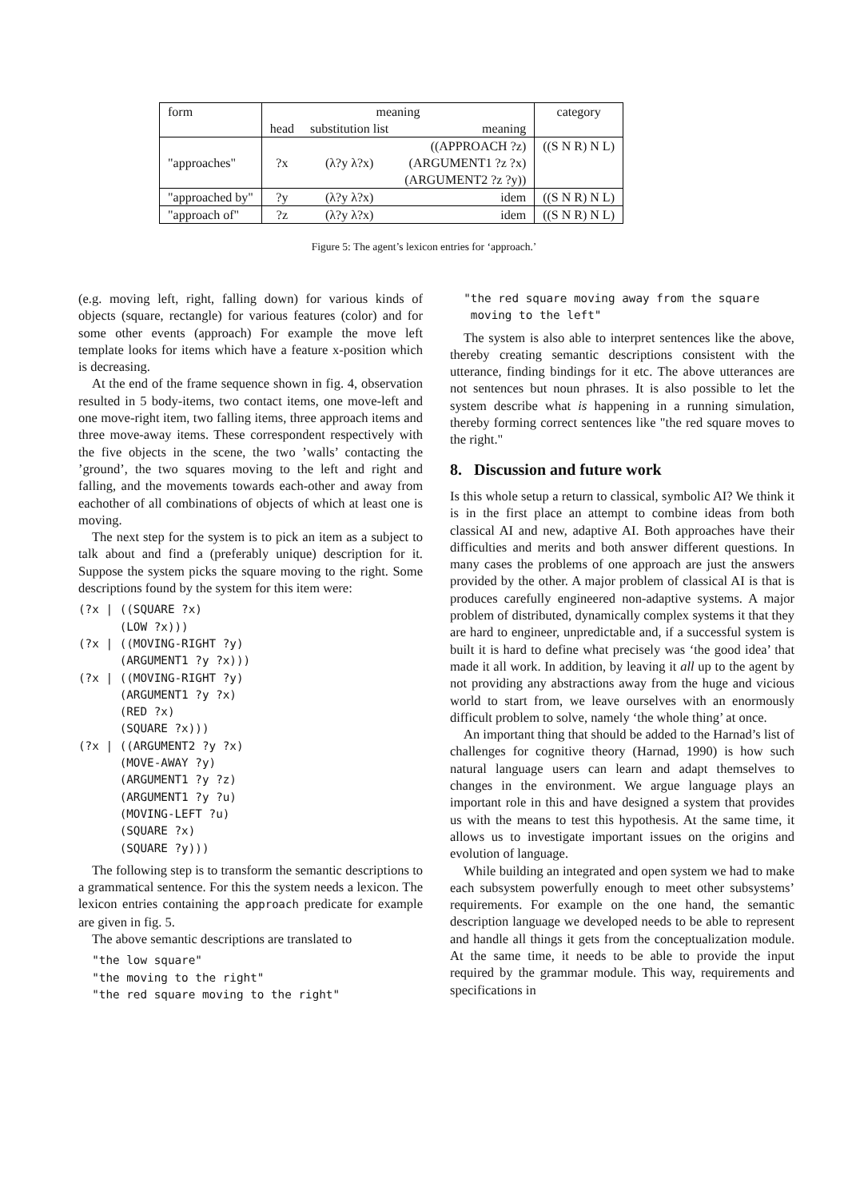| form | meaning | | | category |
| | head | substitution list | meaning | |
| "approaches" | ?x | (λ?y λ?x) | ((APPROACH ?z) (ARGUMENT1 ?z ?x) (ARGUMENT2 ?z ?y)) | ((S N R) N L) |
| "approached by" | ?y | (λ?y λ?x) | idem | ((S N R) N L) |
| "approach of" | ?z | (λ?y λ?x) | idem | ((S N R) N L) |
Figure 5: The agent’s lexicon entries for ‘approach.’
(e.g. moving left, right, falling down) for various kinds of objects (square, rectangle) for various features (color) and for some other events (approach) For example the move left template looks for items which have a feature x-position which is decreasing.
At the end of the frame sequence shown in fig. 4, observation resulted in 5 body-items, two contact items, one move-left and one move-right item, two falling items, three approach items and three move-away items. These correspondent respectively with the five objects in the scene, the two ’walls’ contacting the ’ground’, the two squares moving to the left and right and falling, and the movements towards each-other and away from eachother of all combinations of objects of which at least one is moving.
The next step for the system is to pick an item as a subject to talk about and find a (preferably unique) description for it. Suppose the system picks the square moving to the right. Some descriptions found by the system for this item were:
(?x | ((SQUARE ?x)
      (LOW ?x)))
(?x | ((MOVING-RIGHT ?y)
      (ARGUMENT1 ?y ?x)))
(?x | ((MOVING-RIGHT ?y)
      (ARGUMENT1 ?y ?x)
      (RED ?x)
      (SQUARE ?x)))
(?x | ((ARGUMENT2 ?y ?x)
      (MOVE-AWAY ?y)
      (ARGUMENT1 ?y ?z)
      (ARGUMENT1 ?y ?u)
      (MOVING-LEFT ?u)
      (SQUARE ?x)
      (SQUARE ?y)))
The following step is to transform the semantic descriptions to a grammatical sentence. For this the system needs a lexicon. The lexicon entries containing the approach predicate for example are given in fig. 5.
The above semantic descriptions are translated to
  "the low square"
  "the moving to the right"
  "the red square moving to the right"
  "the red square moving away from the square
   moving to the left"
The system is also able to interpret sentences like the above, thereby creating semantic descriptions consistent with the utterance, finding bindings for it etc. The above utterances are not sentences but noun phrases. It is also possible to let the system describe what is happening in a running simulation, thereby forming correct sentences like "the red square moves to the right."
8. Discussion and future work
Is this whole setup a return to classical, symbolic AI? We think it is in the first place an attempt to combine ideas from both classical AI and new, adaptive AI. Both approaches have their difficulties and merits and both answer different questions. In many cases the problems of one approach are just the answers provided by the other. A major problem of classical AI is that is produces carefully engineered non-adaptive systems. A major problem of distributed, dynamically complex systems it that they are hard to engineer, unpredictable and, if a successful system is built it is hard to define what precisely was ‘the good idea’ that made it all work. In addition, by leaving it all up to the agent by not providing any abstractions away from the huge and vicious world to start from, we leave ourselves with an enormously difficult problem to solve, namely ‘the whole thing’ at once.
An important thing that should be added to the Harnad’s list of challenges for cognitive theory (Harnad, 1990) is how such natural language users can learn and adapt themselves to changes in the environment. We argue language plays an important role in this and have designed a system that provides us with the means to test this hypothesis. At the same time, it allows us to investigate important issues on the origins and evolution of language.
While building an integrated and open system we had to make each subsystem powerfully enough to meet other subsystems’ requirements. For example on the one hand, the semantic description language we developed needs to be able to represent and handle all things it gets from the conceptualization module. At the same time, it needs to be able to provide the input required by the grammar module. This way, requirements and specifications in